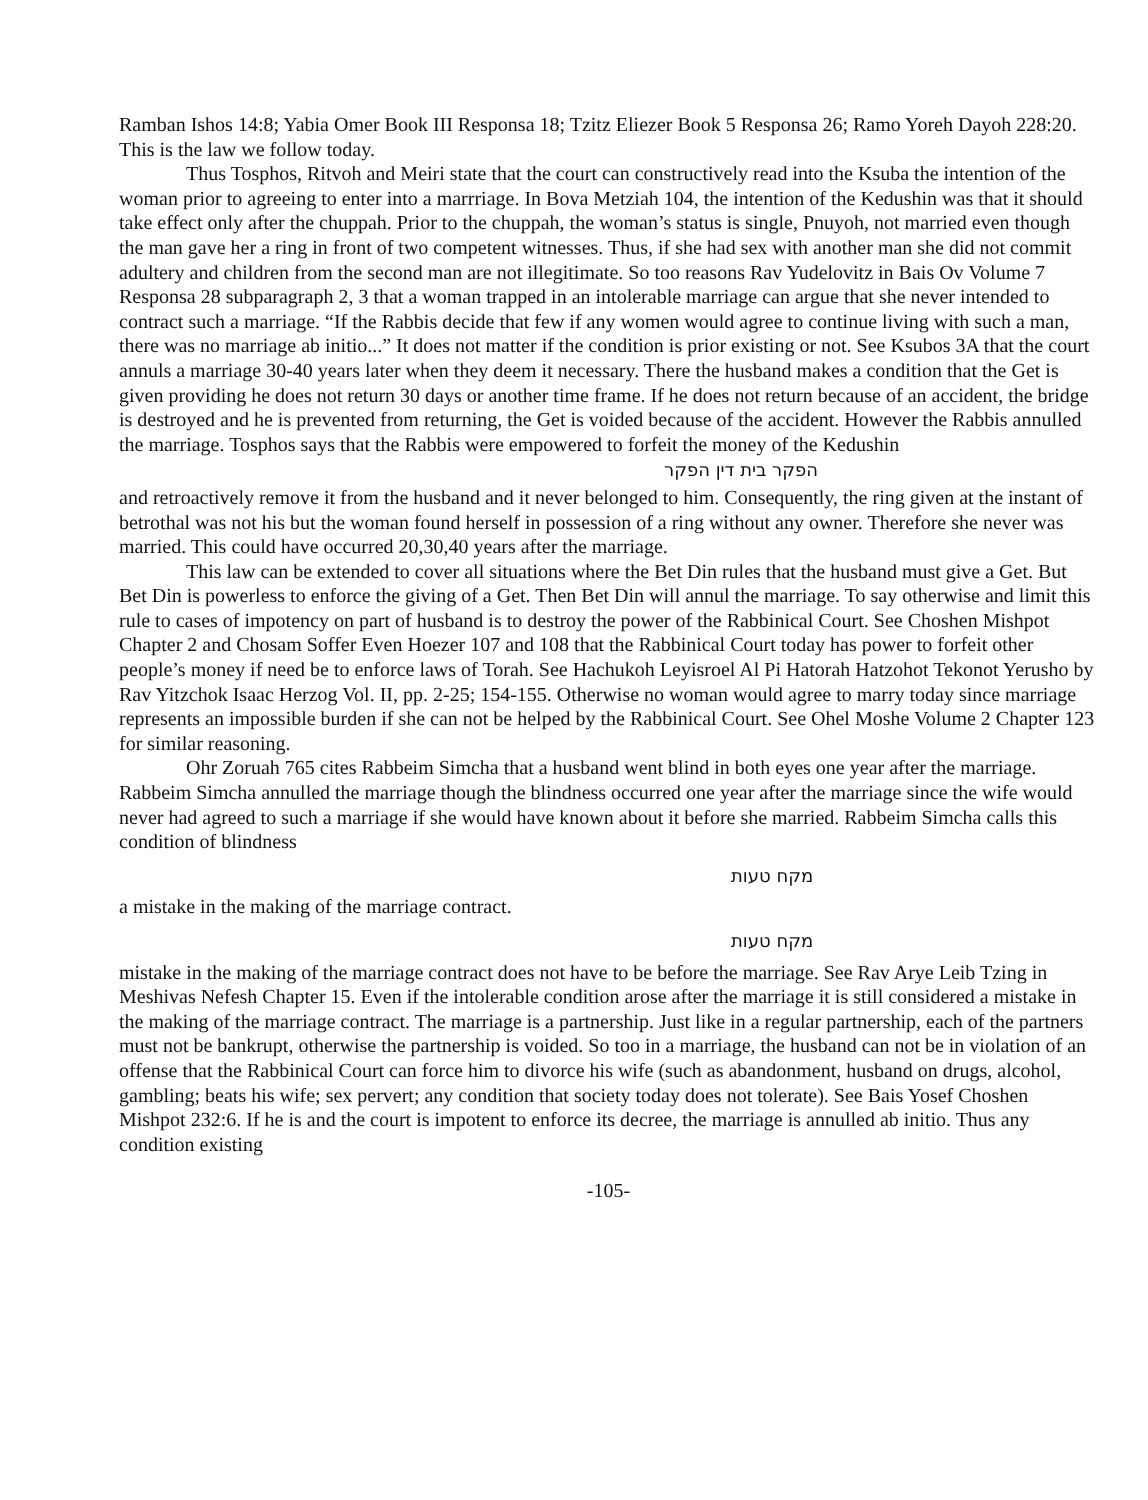Ramban Ishos 14:8; Yabia Omer Book III Responsa 18; Tzitz Eliezer Book 5 Responsa 26; Ramo Yoreh Dayoh 228:20. This is the law we follow today.
Thus Tosphos, Ritvoh and Meiri state that the court can constructively read into the Ksuba the intention of the woman prior to agreeing to enter into a marrriage. In Bova Metziah 104, the intention of the Kedushin was that it should take effect only after the chuppah. Prior to the chuppah, the woman’s status is single, Pnuyoh, not married even though the man gave her a ring in front of two competent witnesses. Thus, if she had sex with another man she did not commit adultery and children from the second man are not illegitimate. So too reasons Rav Yudelovitz in Bais Ov Volume 7 Responsa 28 subparagraph 2, 3 that a woman trapped in an intolerable marriage can argue that she never intended to contract such a marriage. “If the Rabbis decide that few if any women would agree to continue living with such a man, there was no marriage ab initio...” It does not matter if the condition is prior existing or not. See Ksubos 3A that the court annuls a marriage 30-40 years later when they deem it necessary. There the husband makes a condition that the Get is given providing he does not return 30 days or another time frame. If he does not return because of an accident, the bridge is destroyed and he is prevented from returning, the Get is voided because of the accident. However the Rabbis annulled the marriage. Tosphos says that the Rabbis were empowered to forfeit the money of the Kedushin
הפקר בית דין הפקר
and retroactively remove it from the husband and it never belonged to him. Consequently, the ring given at the instant of betrothal was not his but the woman found herself in possession of a ring without any owner. Therefore she never was married. This could have occurred 20,30,40 years after the marriage.
This law can be extended to cover all situations where the Bet Din rules that the husband must give a Get. But Bet Din is powerless to enforce the giving of a Get. Then Bet Din will annul the marriage. To say otherwise and limit this rule to cases of impotency on part of husband is to destroy the power of the Rabbinical Court. See Choshen Mishpot Chapter 2 and Chosam Soffer Even Hoezer 107 and 108 that the Rabbinical Court today has power to forfeit other people’s money if need be to enforce laws of Torah. See Hachukoh Leyisroel Al Pi Hatorah Hatzohot Tekonot Yerusho by Rav Yitzchok Isaac Herzog Vol. II, pp. 2-25; 154-155. Otherwise no woman would agree to marry today since marriage represents an impossible burden if she can not be helped by the Rabbinical Court. See Ohel Moshe Volume 2 Chapter 123 for similar reasoning.
Ohr Zoruah 765 cites Rabbeim Simcha that a husband went blind in both eyes one year after the marriage. Rabbeim Simcha annulled the marriage though the blindness occurred one year after the marriage since the wife would never had agreed to such a marriage if she would have known about it before she married. Rabbeim Simcha calls this condition of blindness
מקח טעות
a mistake in the making of the marriage contract.
מקח טעות
mistake in the making of the marriage contract does not have to be before the marriage. See Rav Arye Leib Tzing in Meshivas Nefesh Chapter 15. Even if the intolerable condition arose after the marriage it is still considered a mistake in the making of the marriage contract. The marriage is a partnership. Just like in a regular partnership, each of the partners must not be bankrupt, otherwise the partnership is voided. So too in a marriage, the husband can not be in violation of an offense that the Rabbinical Court can force him to divorce his wife (such as abandonment, husband on drugs, alcohol, gambling; beats his wife; sex pervert; any condition that society today does not tolerate). See Bais Yosef Choshen Mishpot 232:6. If he is and the court is impotent to enforce its decree, the marriage is annulled ab initio. Thus any condition existing
-105-